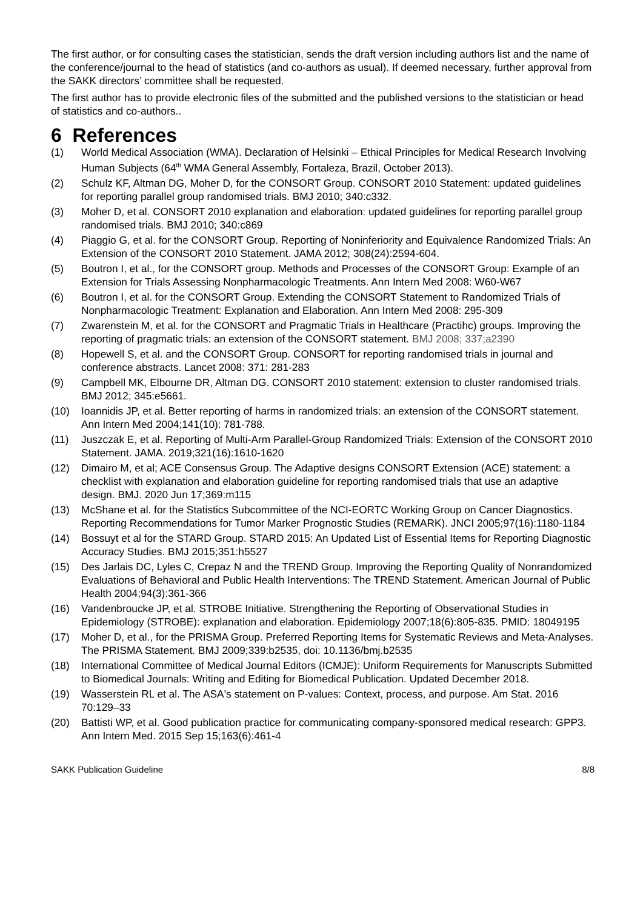The first author, or for consulting cases the statistician, sends the draft version including authors list and the name of the conference/journal to the head of statistics (and co-authors as usual). If deemed necessary, further approval from the SAKK directors’ committee shall be requested.
The first author has to provide electronic files of the submitted and the published versions to the statistician or head of statistics and co-authors..
6 References
(1) World Medical Association (WMA). Declaration of Helsinki – Ethical Principles for Medical Research Involving Human Subjects (64<sup>th</sup> WMA General Assembly, Fortaleza, Brazil, October 2013).
(2) Schulz KF, Altman DG, Moher D, for the CONSORT Group. CONSORT 2010 Statement: updated guidelines for reporting parallel group randomised trials. BMJ 2010; 340:c332.
(3) Moher D, et al. CONSORT 2010 explanation and elaboration: updated guidelines for reporting parallel group randomised trials. BMJ 2010; 340:c869
(4) Piaggio G, et al. for the CONSORT Group. Reporting of Noninferiority and Equivalence Randomized Trials: An Extension of the CONSORT 2010 Statement. JAMA 2012; 308(24):2594-604.
(5) Boutron I, et al., for the CONSORT group. Methods and Processes of the CONSORT Group: Example of an Extension for Trials Assessing Nonpharmacologic Treatments. Ann Intern Med 2008: W60-W67
(6) Boutron I, et al. for the CONSORT Group. Extending the CONSORT Statement to Randomized Trials of Nonpharmacologic Treatment: Explanation and Elaboration. Ann Intern Med 2008: 295-309
(7) Zwarenstein M, et al. for the CONSORT and Pragmatic Trials in Healthcare (Practihc) groups. Improving the reporting of pragmatic trials: an extension of the CONSORT statement. BMJ 2008; 337;a2390
(8) Hopewell S, et al. and the CONSORT Group. CONSORT for reporting randomised trials in journal and conference abstracts. Lancet 2008: 371: 281-283
(9) Campbell MK, Elbourne DR, Altman DG. CONSORT 2010 statement: extension to cluster randomised trials. BMJ 2012; 345:e5661.
(10) Ioannidis JP, et al. Better reporting of harms in randomized trials: an extension of the CONSORT statement. Ann Intern Med 2004;141(10): 781-788.
(11) Juszczak E, et al. Reporting of Multi-Arm Parallel-Group Randomized Trials: Extension of the CONSORT 2010 Statement. JAMA. 2019;321(16):1610-1620
(12) Dimairo M, et al; ACE Consensus Group. The Adaptive designs CONSORT Extension (ACE) statement: a checklist with explanation and elaboration guideline for reporting randomised trials that use an adaptive design. BMJ. 2020 Jun 17;369:m115
(13) McShane et al. for the Statistics Subcommittee of the NCI-EORTC Working Group on Cancer Diagnostics. Reporting Recommendations for Tumor Marker Prognostic Studies (REMARK). JNCI 2005;97(16):1180-1184
(14) Bossuyt et al for the STARD Group. STARD 2015: An Updated List of Essential Items for Reporting Diagnostic Accuracy Studies. BMJ 2015;351:h5527
(15) Des Jarlais DC, Lyles C, Crepaz N and the TREND Group. Improving the Reporting Quality of Nonrandomized Evaluations of Behavioral and Public Health Interventions: The TREND Statement. American Journal of Public Health 2004;94(3):361-366
(16) Vandenbroucke JP, et al. STROBE Initiative. Strengthening the Reporting of Observational Studies in Epidemiology (STROBE): explanation and elaboration. Epidemiology 2007;18(6):805-835. PMID: 18049195
(17) Moher D, et al., for the PRISMA Group. Preferred Reporting Items for Systematic Reviews and Meta-Analyses. The PRISMA Statement. BMJ 2009;339:b2535, doi: 10.1136/bmj.b2535
(18) International Committee of Medical Journal Editors (ICMJE): Uniform Requirements for Manuscripts Submitted to Biomedical Journals: Writing and Editing for Biomedical Publication. Updated December 2018.
(19) Wasserstein RL et al. The ASA's statement on P-values: Context, process, and purpose. Am Stat. 2016 70:129–33
(20) Battisti WP, et al. Good publication practice for communicating company-sponsored medical research: GPP3. Ann Intern Med. 2015 Sep 15;163(6):461-4
SAKK Publication Guideline 8/8